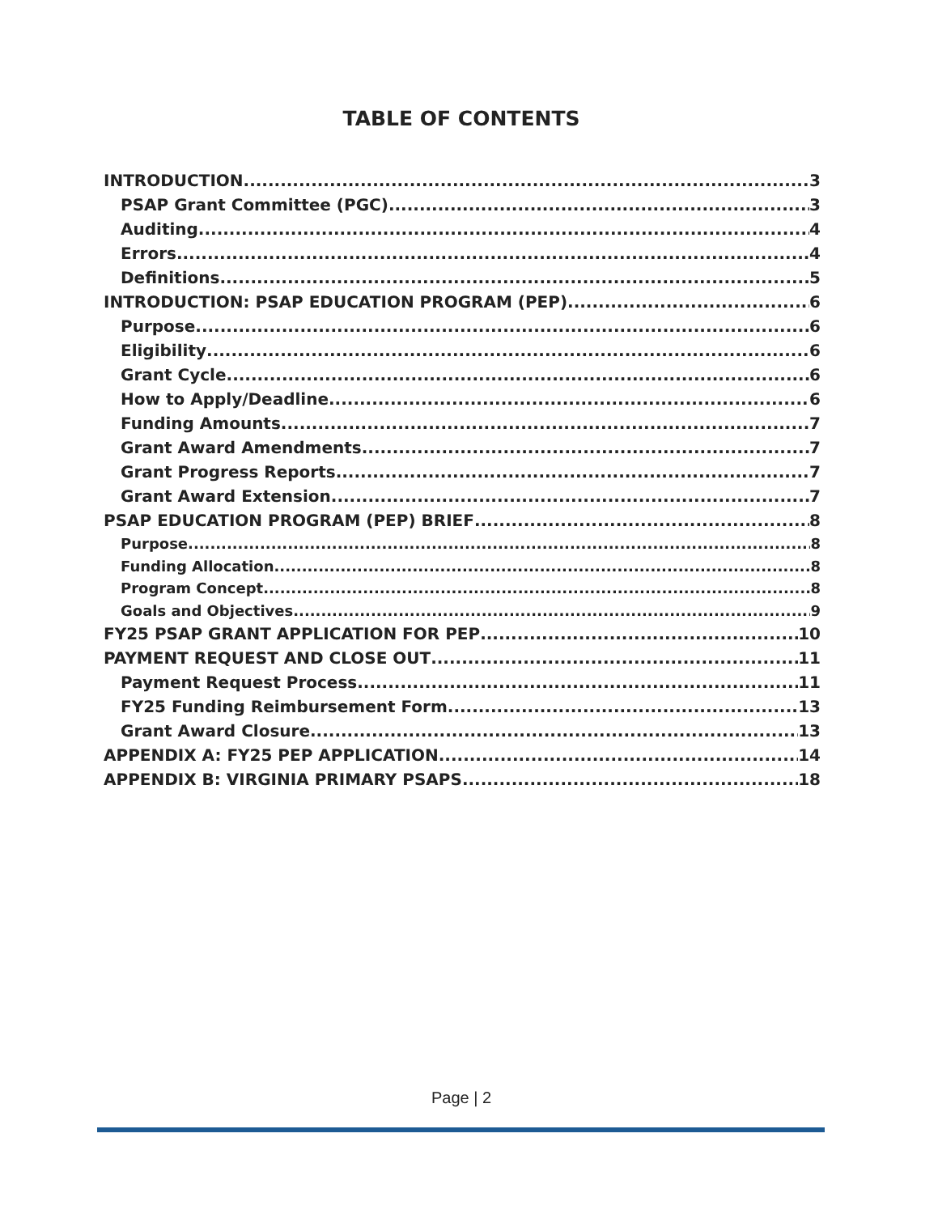TABLE OF CONTENTS
INTRODUCTION 3
PSAP Grant Committee (PGC) 3
Auditing 4
Errors 4
Definitions 5
INTRODUCTION: PSAP EDUCATION PROGRAM (PEP) 6
Purpose 6
Eligibility 6
Grant Cycle 6
How to Apply/Deadline 6
Funding Amounts 7
Grant Award Amendments 7
Grant Progress Reports 7
Grant Award Extension 7
PSAP EDUCATION PROGRAM (PEP) BRIEF 8
Purpose 8
Funding Allocation 8
Program Concept 8
Goals and Objectives 9
FY25 PSAP GRANT APPLICATION FOR PEP 10
PAYMENT REQUEST AND CLOSE OUT 11
Payment Request Process 11
FY25 Funding Reimbursement Form 13
Grant Award Closure 13
APPENDIX A: FY25 PEP APPLICATION 14
APPENDIX B: VIRGINIA PRIMARY PSAPS 18
Page | 2